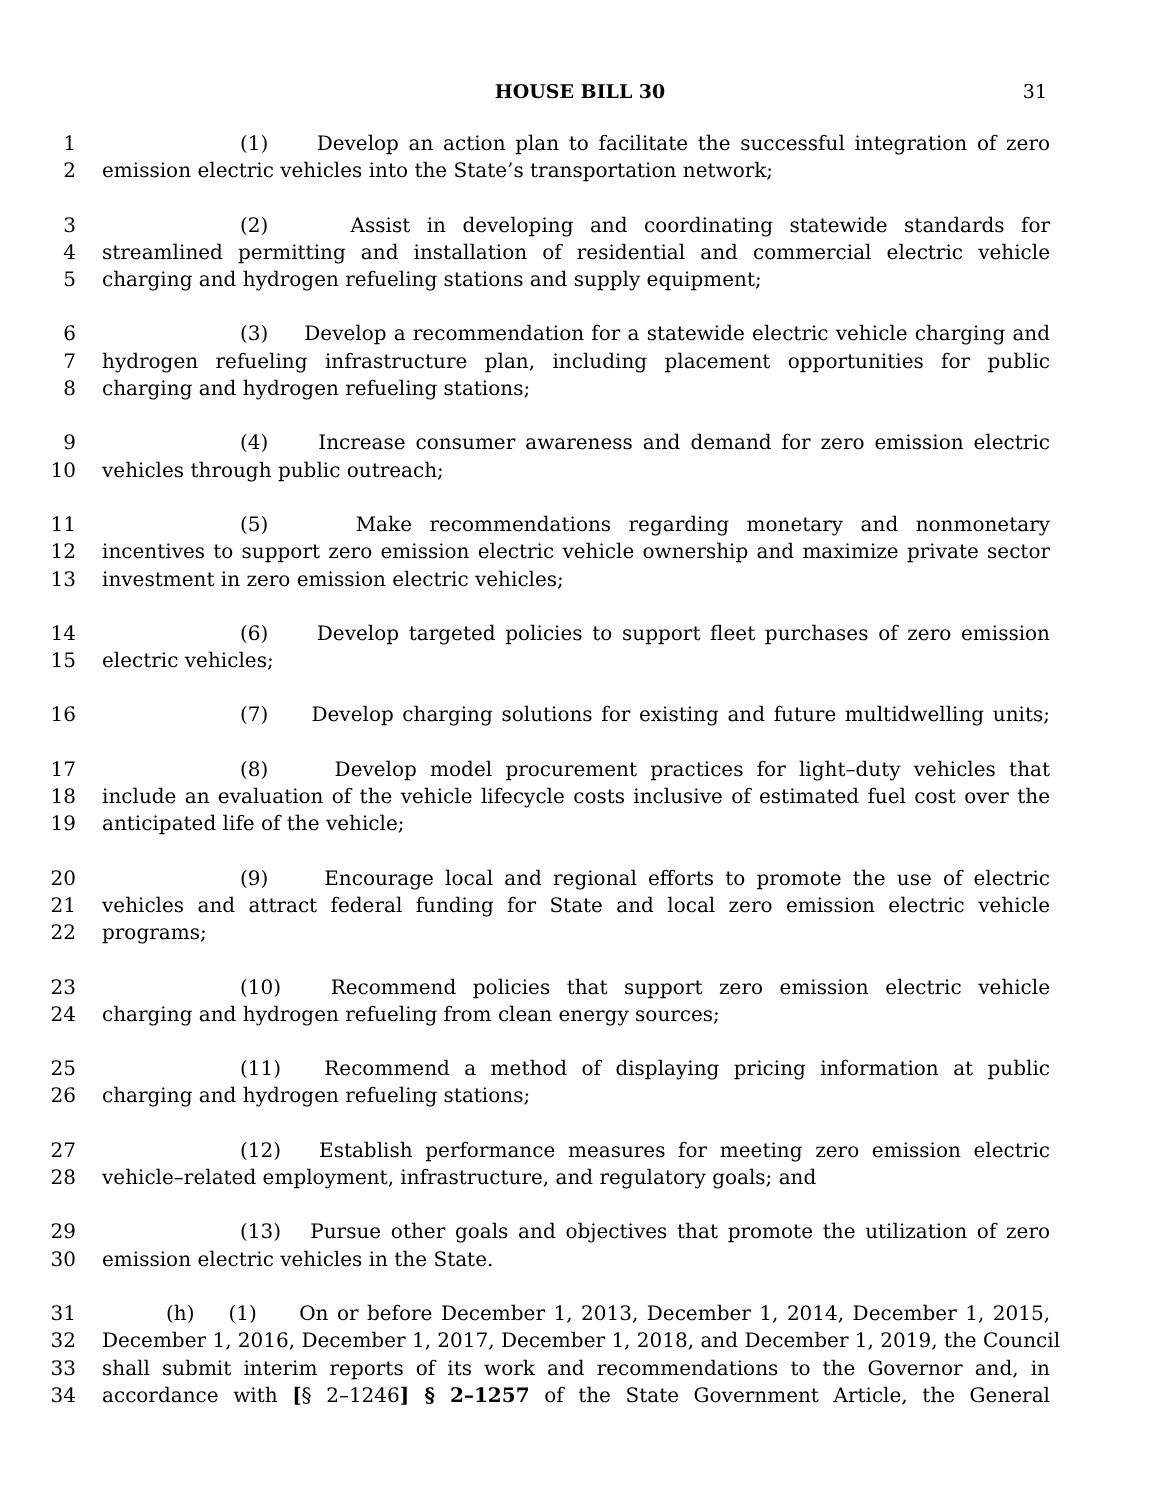HOUSE BILL 30
31
1 (1) Develop an action plan to facilitate the successful integration of zero
2 emission electric vehicles into the State’s transportation network;
3 (2) Assist in developing and coordinating statewide standards for
4 streamlined permitting and installation of residential and commercial electric vehicle
5 charging and hydrogen refueling stations and supply equipment;
6 (3) Develop a recommendation for a statewide electric vehicle charging and
7 hydrogen refueling infrastructure plan, including placement opportunities for public
8 charging and hydrogen refueling stations;
9 (4) Increase consumer awareness and demand for zero emission electric
10 vehicles through public outreach;
11 (5) Make recommendations regarding monetary and nonmonetary
12 incentives to support zero emission electric vehicle ownership and maximize private sector
13 investment in zero emission electric vehicles;
14 (6) Develop targeted policies to support fleet purchases of zero emission
15 electric vehicles;
16 (7) Develop charging solutions for existing and future multidwelling units;
17 (8) Develop model procurement practices for light–duty vehicles that
18 include an evaluation of the vehicle lifecycle costs inclusive of estimated fuel cost over the
19 anticipated life of the vehicle;
20 (9) Encourage local and regional efforts to promote the use of electric
21 vehicles and attract federal funding for State and local zero emission electric vehicle
22 programs;
23 (10) Recommend policies that support zero emission electric vehicle
24 charging and hydrogen refueling from clean energy sources;
25 (11) Recommend a method of displaying pricing information at public
26 charging and hydrogen refueling stations;
27 (12) Establish performance measures for meeting zero emission electric
28 vehicle–related employment, infrastructure, and regulatory goals; and
29 (13) Pursue other goals and objectives that promote the utilization of zero
30 emission electric vehicles in the State.
31 (h) (1) On or before December 1, 2013, December 1, 2014, December 1, 2015,
32 December 1, 2016, December 1, 2017, December 1, 2018, and December 1, 2019, the Council
33 shall submit interim reports of its work and recommendations to the Governor and, in
34 accordance with [§ 2–1246] § 2–1257 of the State Government Article, the General